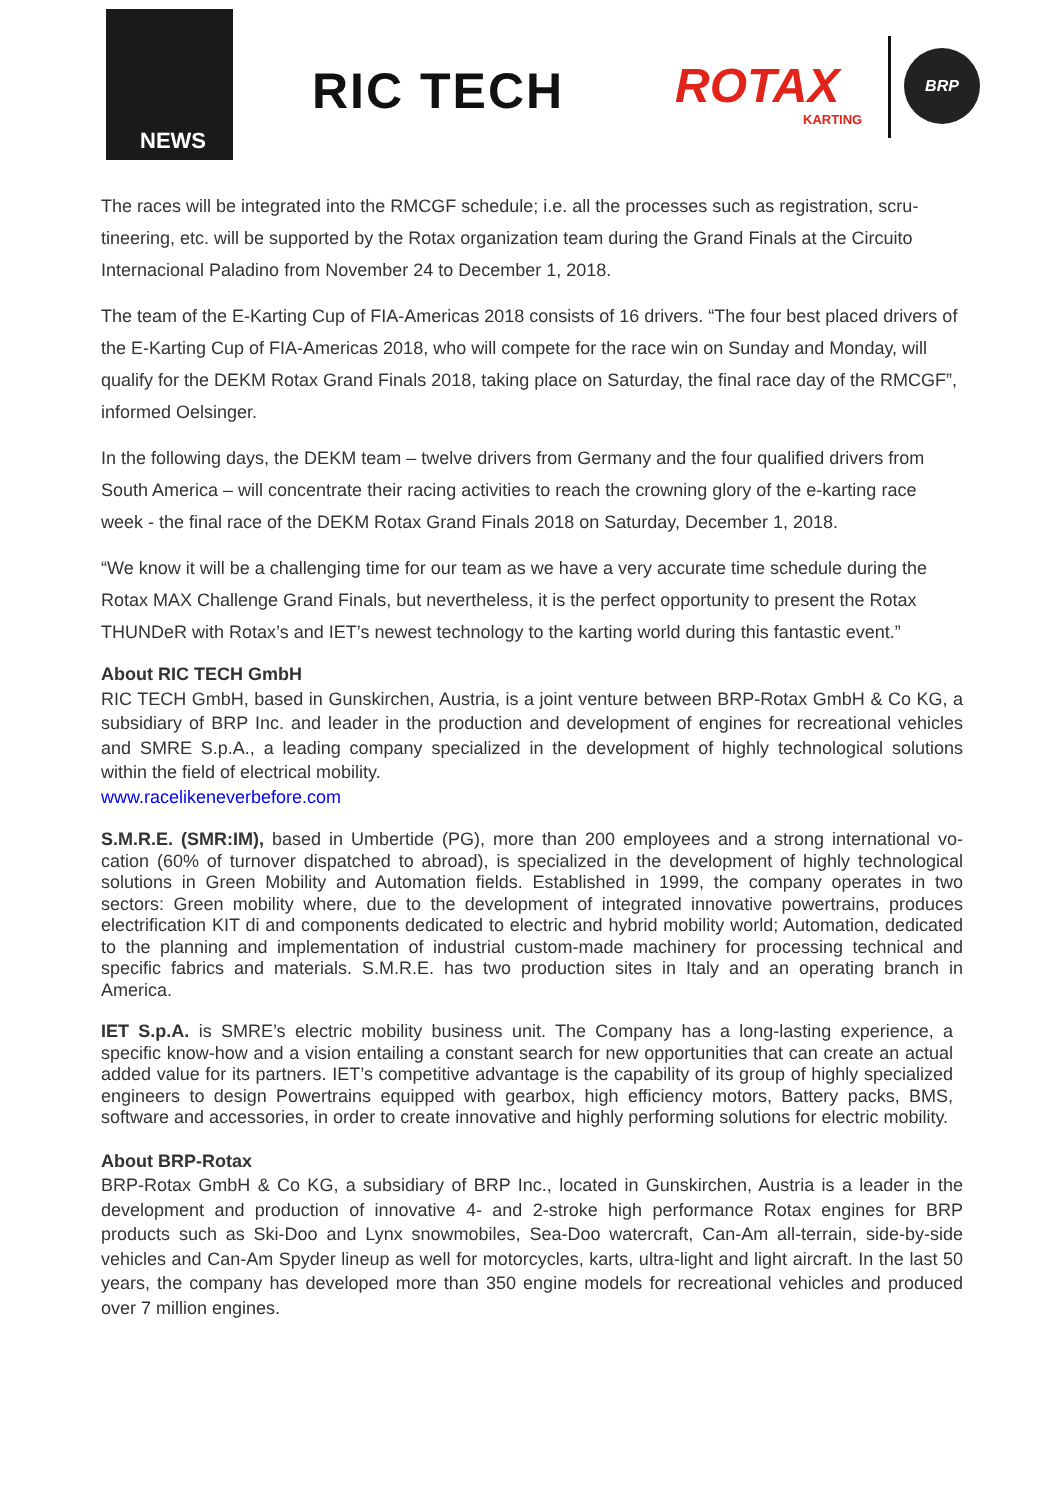NEWS
RIC TECH ROTAX
KARTING
BRP
The races will be integrated into the RMCGF schedule; i.e. all the processes such as registration, scru­tineering, etc. will be supported by the Rotax organization team during the Grand Finals at the Circuito Internacional Paladino from November 24 to December 1, 2018.
The team of the E-Karting Cup of FIA-Americas 2018 consists of 16 drivers. “The four best placed driv­ers of the E-Karting Cup of FIA-Americas 2018, who will compete for the race win on Sunday and Mon­day, will qualify for the DEKM Rotax Grand Finals 2018, taking place on Saturday, the final race day of the RMCGF”, informed Oelsinger.
In the following days, the DEKM team – twelve drivers from Germany and the four qualified drivers from South America – will concentrate their racing activities to reach the crowning glory of the e-karting race week - the final race of the DEKM Rotax Grand Finals 2018 on Saturday, December 1, 2018.
“We know it will be a challenging time for our team as we have a very accurate time schedule during the Rotax MAX Challenge Grand Finals, but nevertheless, it is the perfect opportunity to present the Rotax THUNDeR with Rotax’s and IET’s newest technology to the karting world during this fantastic event.”
About RIC TECH GmbH
RIC TECH GmbH, based in Gunskirchen, Austria, is a joint venture between BRP-Rotax GmbH & Co KG, a subsidiary of BRP Inc. and leader in the production and development of engines for recreational vehicles and SMRE S.p.A., a leading company specialized in the development of highly technological solutions within the field of electrical mobility.
www.racelikeneverbefore.com
S.M.R.E. (SMR:IM), based in Umbertide (PG), more than 200 employees and a strong international vo­cation (60% of turnover dispatched to abroad), is specialized in the development of highly technological solutions in Green Mobility and Automation fields. Established in 1999, the company operates in two sectors: Green mobility where, due to the development of integrated innovative powertrains, produces electrification KIT di and components dedicated to electric and hybrid mobility world; Automation, dedi­cated to the planning and implementation of industrial custom-made machinery for processing technical and specific fabrics and materials. S.M.R.E. has two production sites in Italy and an operating branch in America.
IET S.p.A. is SMRE’s electric mobility business unit. The Company has a long-lasting experience, a specific know-how and a vision entailing a constant search for new opportunities that can create an ac­tual added value for its partners. IET’s competitive advantage is the capability of its group of highly specialized engineers to design Powertrains equipped with gearbox, high efficiency motors, Battery packs, BMS, software and accessories, in order to create innovative and highly performing solutions for electric mobility.
About BRP-Rotax
BRP-Rotax GmbH & Co KG, a subsidiary of BRP Inc., located in Gunskirchen, Austria is a leader in the development and production of innovative 4- and 2-stroke high performance Rotax engines for BRP products such as Ski-Doo and Lynx snowmobiles, Sea-Doo watercraft, Can-Am all-terrain, side-by-side vehicles and Can-Am Spyder lineup as well for motorcycles, karts, ultra-light and light aircraft. In the last 50 years, the company has developed more than 350 engine models for recreational vehicles and pro­duced over 7 million engines.